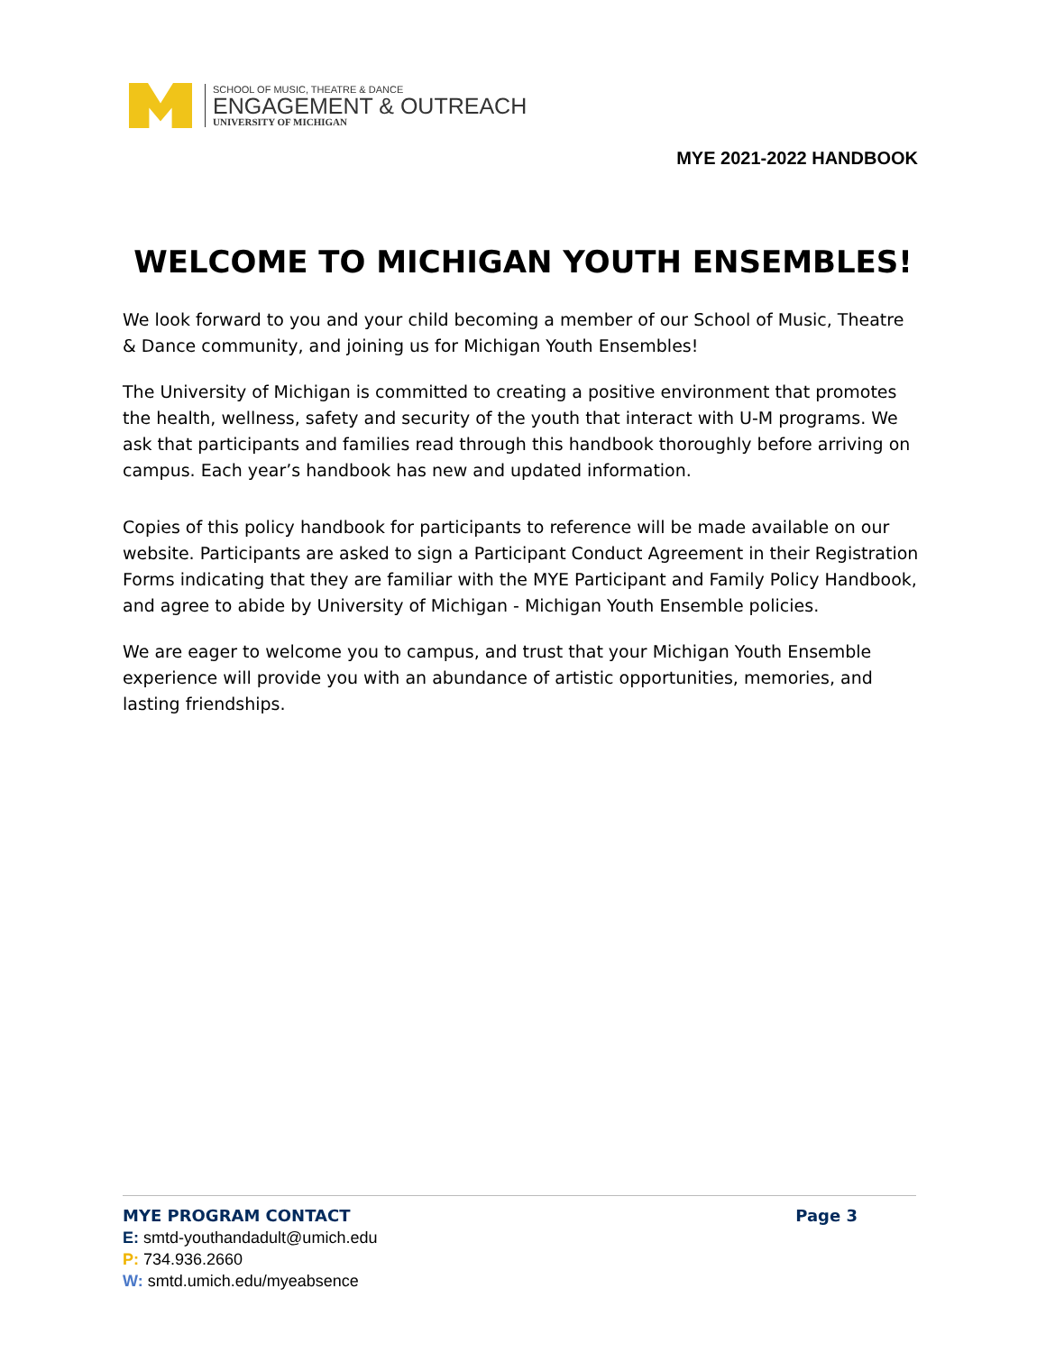SCHOOL OF MUSIC, THEATRE & DANCE
ENGAGEMENT & OUTREACH
UNIVERSITY OF MICHIGAN
MYE 2021-2022 HANDBOOK
WELCOME TO MICHIGAN YOUTH ENSEMBLES!
We look forward to you and your child becoming a member of our School of Music, Theatre & Dance community, and joining us for Michigan Youth Ensembles!
The University of Michigan is committed to creating a positive environment that promotes the health, wellness, safety and security of the youth that interact with U-M programs. We ask that participants and families read through this handbook thoroughly before arriving on campus. Each year’s handbook has new and updated information.
Copies of this policy handbook for participants to reference will be made available on our website. Participants are asked to sign a Participant Conduct Agreement in their Registration Forms indicating that they are familiar with the MYE Participant and Family Policy Handbook, and agree to abide by University of Michigan - Michigan Youth Ensemble policies.
We are eager to welcome you to campus, and trust that your Michigan Youth Ensemble experience will provide you with an abundance of artistic opportunities, memories, and lasting friendships.
MYE PROGRAM CONTACT Page 3
E: smtd-youthandadult@umich.edu
P: 734.936.2660
W: smtd.umich.edu/myeabsence